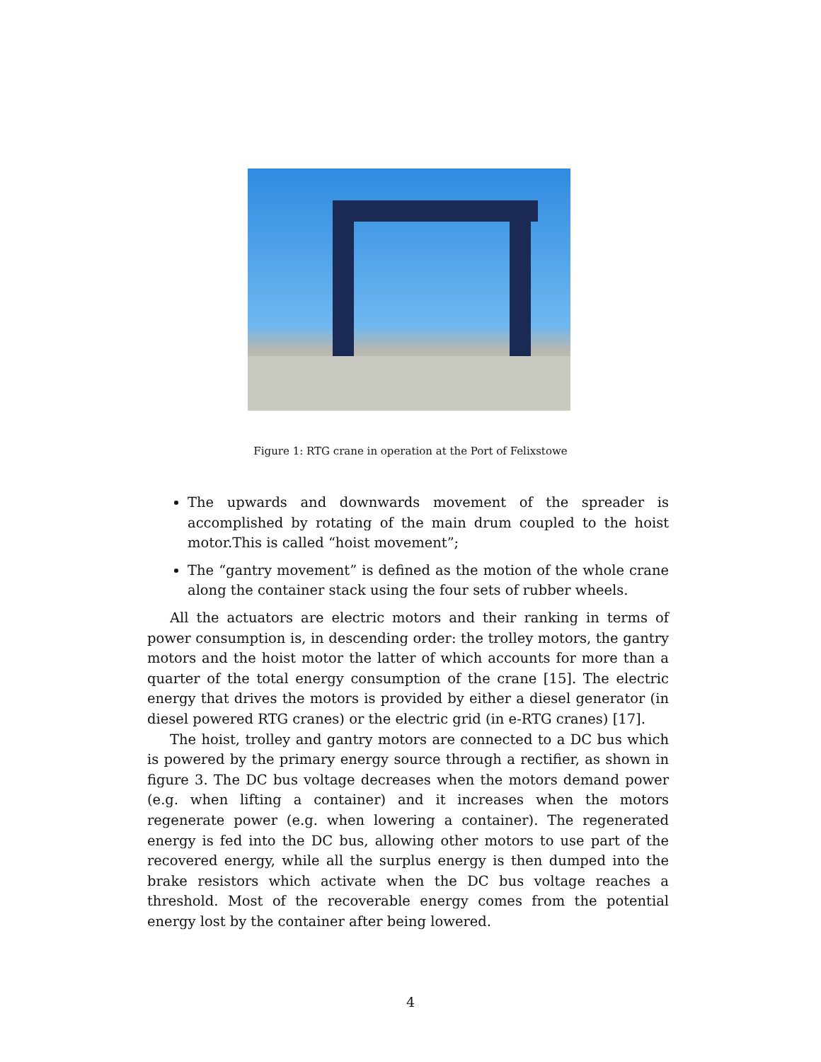Figure 1: RTG crane in operation at the Port of Felixstowe
The upwards and downwards movement of the spreader is accomplished by rotating of the main drum coupled to the hoist motor.This is called “hoist movement”;
The “gantry movement” is defined as the motion of the whole crane along the container stack using the four sets of rubber wheels.
All the actuators are electric motors and their ranking in terms of power consumption is, in descending order: the trolley motors, the gantry motors and the hoist motor the latter of which accounts for more than a quarter of the total energy consumption of the crane [15]. The electric energy that drives the motors is provided by either a diesel generator (in diesel powered RTG cranes) or the electric grid (in e-RTG cranes) [17].
The hoist, trolley and gantry motors are connected to a DC bus which is powered by the primary energy source through a rectifier, as shown in figure 3. The DC bus voltage decreases when the motors demand power (e.g. when lifting a container) and it increases when the motors regenerate power (e.g. when lowering a container). The regenerated energy is fed into the DC bus, allowing other motors to use part of the recovered energy, while all the surplus energy is then dumped into the brake resistors which activate when the DC bus voltage reaches a threshold. Most of the recoverable energy comes from the potential energy lost by the container after being lowered.
4